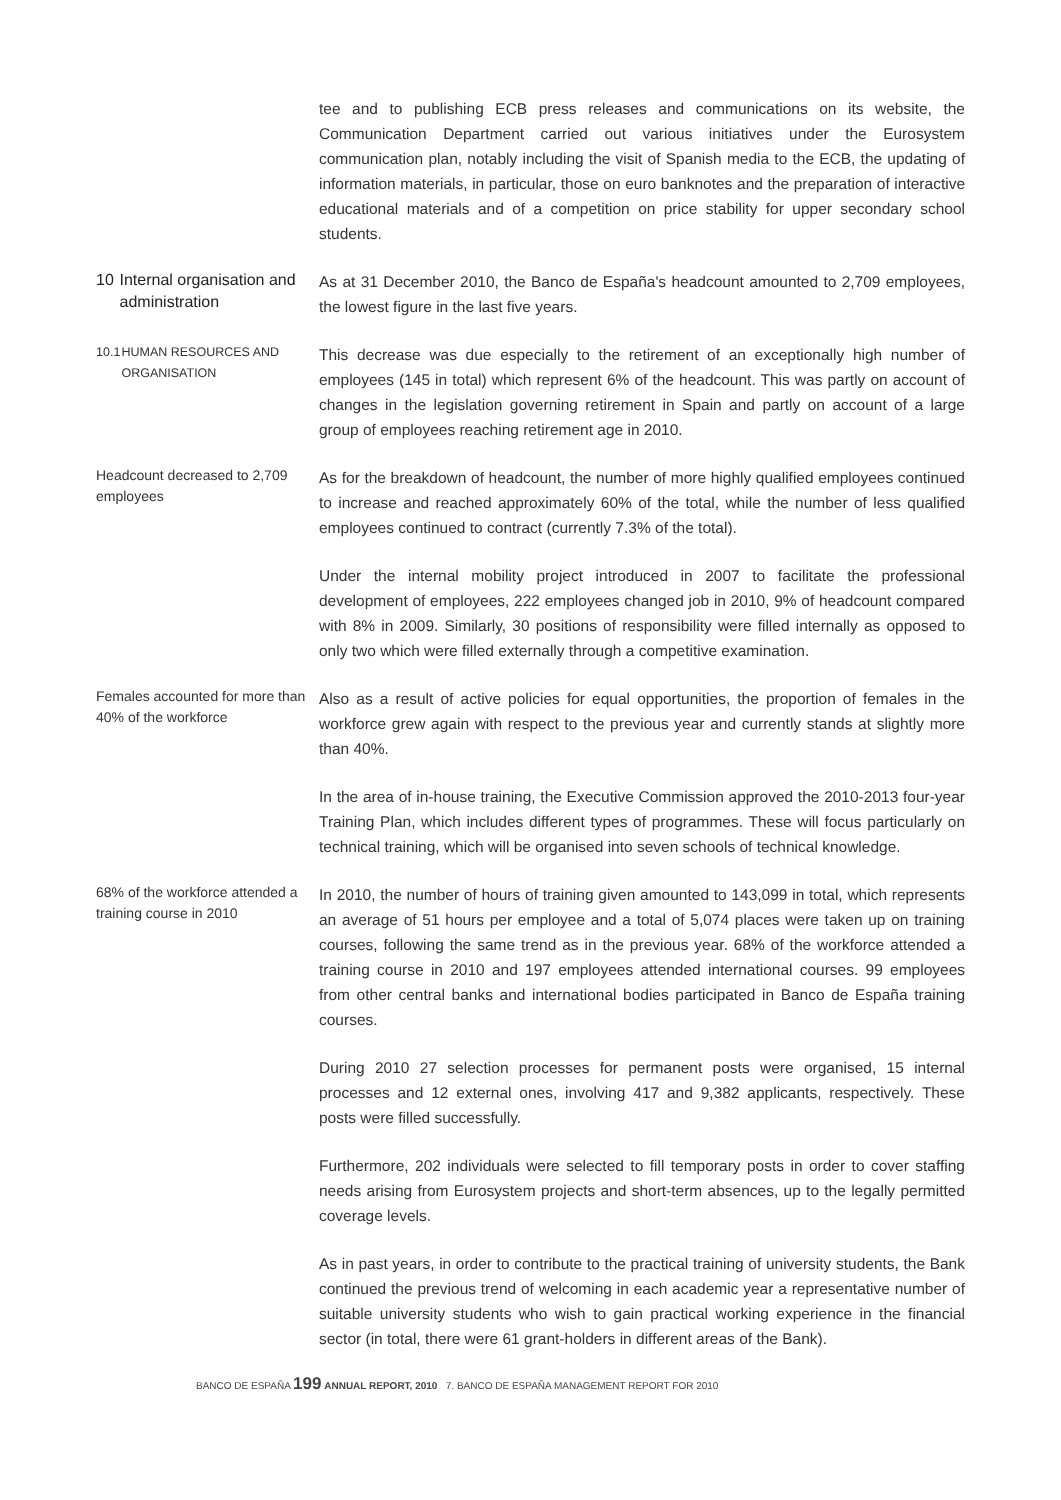tee and to publishing ECB press releases and communications on its website, the Communication Department carried out various initiatives under the Eurosystem communication plan, notably including the visit of Spanish media to the ECB, the updating of information materials, in particular, those on euro banknotes and the preparation of interactive educational materials and of a competition on price stability for upper secondary school students.
10 Internal organisation and administration
As at 31 December 2010, the Banco de España's headcount amounted to 2,709 employees, the lowest figure in the last five years.
10.1 HUMAN RESOURCES AND ORGANISATION
This decrease was due especially to the retirement of an exceptionally high number of employees (145 in total) which represent 6% of the headcount. This was partly on account of changes in the legislation governing retirement in Spain and partly on account of a large group of employees reaching retirement age in 2010.
Headcount decreased to 2,709 employees
As for the breakdown of headcount, the number of more highly qualified employees continued to increase and reached approximately 60% of the total, while the number of less qualified employees continued to contract (currently 7.3% of the total).
Under the internal mobility project introduced in 2007 to facilitate the professional development of employees, 222 employees changed job in 2010, 9% of headcount compared with 8% in 2009. Similarly, 30 positions of responsibility were filled internally as opposed to only two which were filled externally through a competitive examination.
Females accounted for more than 40% of the workforce
Also as a result of active policies for equal opportunities, the proportion of females in the workforce grew again with respect to the previous year and currently stands at slightly more than 40%.
In the area of in-house training, the Executive Commission approved the 2010-2013 four-year Training Plan, which includes different types of programmes. These will focus particularly on technical training, which will be organised into seven schools of technical knowledge.
68% of the workforce attended a training course in 2010
In 2010, the number of hours of training given amounted to 143,099 in total, which represents an average of 51 hours per employee and a total of 5,074 places were taken up on training courses, following the same trend as in the previous year. 68% of the workforce attended a training course in 2010 and 197 employees attended international courses. 99 employees from other central banks and international bodies participated in Banco de España training courses.
During 2010 27 selection processes for permanent posts were organised, 15 internal processes and 12 external ones, involving 417 and 9,382 applicants, respectively. These posts were filled successfully.
Furthermore, 202 individuals were selected to fill temporary posts in order to cover staffing needs arising from Eurosystem projects and short-term absences, up to the legally permitted coverage levels.
As in past years, in order to contribute to the practical training of university students, the Bank continued the previous trend of welcoming in each academic year a representative number of suitable university students who wish to gain practical working experience in the financial sector (in total, there were 61 grant-holders in different areas of the Bank).
BANCO DE ESPAÑA 199 ANNUAL REPORT, 2010 7. BANCO DE ESPAÑA MANAGEMENT REPORT FOR 2010